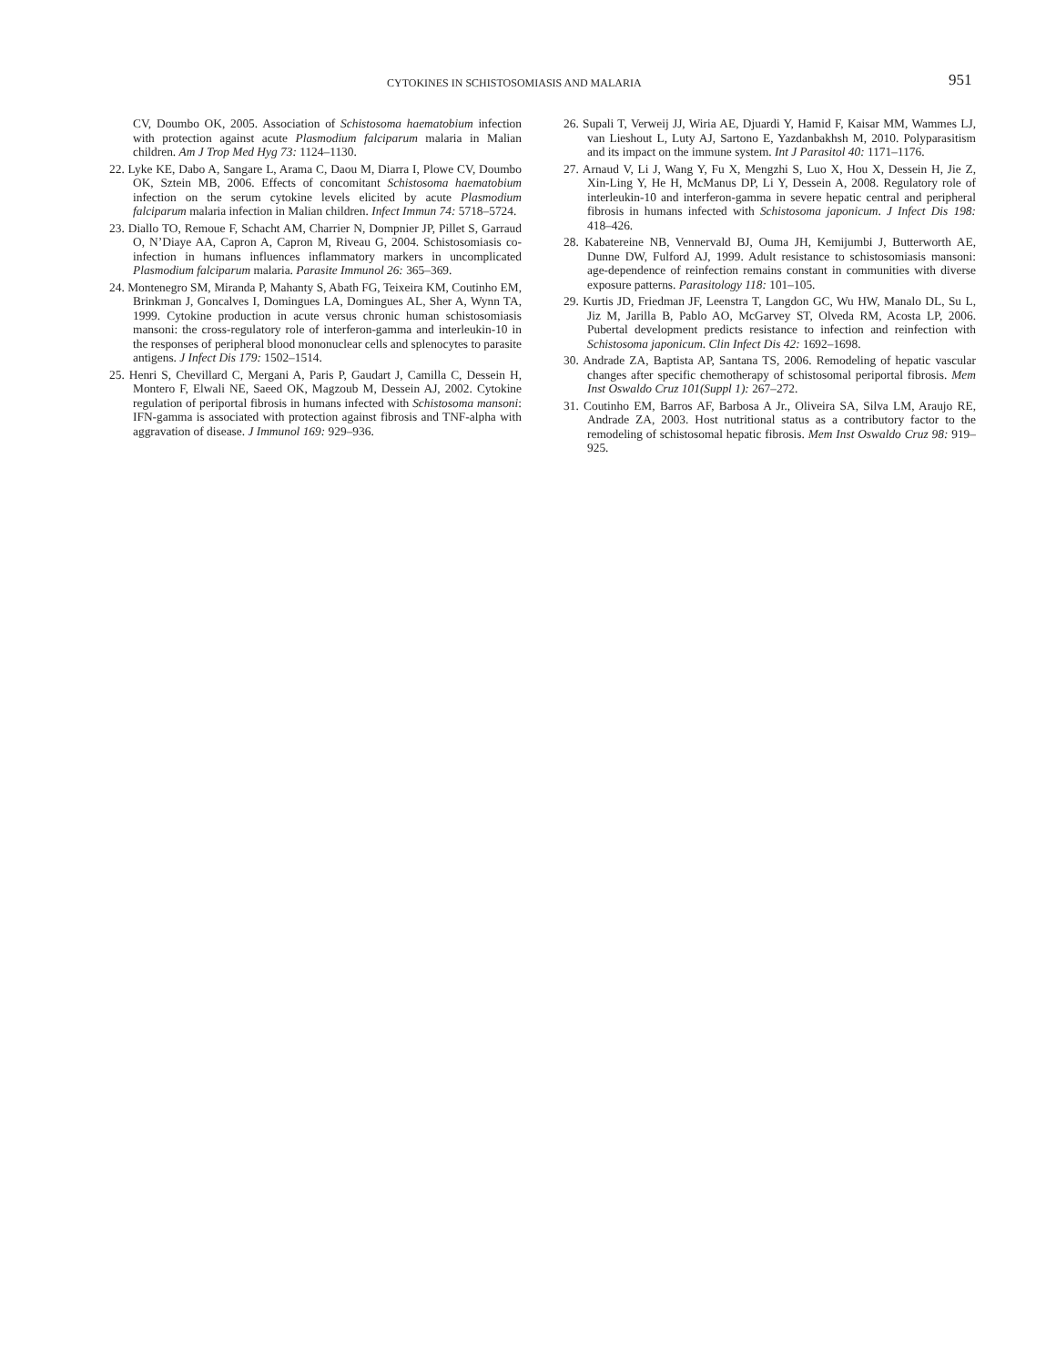CYTOKINES IN SCHISTOSOMIASIS AND MALARIA 951
CV, Doumbo OK, 2005. Association of Schistosoma haematobium infection with protection against acute Plasmodium falciparum malaria in Malian children. Am J Trop Med Hyg 73: 1124–1130.
22. Lyke KE, Dabo A, Sangare L, Arama C, Daou M, Diarra I, Plowe CV, Doumbo OK, Sztein MB, 2006. Effects of concomitant Schistosoma haematobium infection on the serum cytokine levels elicited by acute Plasmodium falciparum malaria infection in Malian children. Infect Immun 74: 5718–5724.
23. Diallo TO, Remoue F, Schacht AM, Charrier N, Dompnier JP, Pillet S, Garraud O, N’Diaye AA, Capron A, Capron M, Riveau G, 2004. Schistosomiasis co-infection in humans influences inflammatory markers in uncomplicated Plasmodium falciparum malaria. Parasite Immunol 26: 365–369.
24. Montenegro SM, Miranda P, Mahanty S, Abath FG, Teixeira KM, Coutinho EM, Brinkman J, Goncalves I, Domingues LA, Domingues AL, Sher A, Wynn TA, 1999. Cytokine production in acute versus chronic human schistosomiasis mansoni: the cross-regulatory role of interferon-gamma and interleukin-10 in the responses of peripheral blood mononuclear cells and splenocytes to parasite antigens. J Infect Dis 179: 1502–1514.
25. Henri S, Chevillard C, Mergani A, Paris P, Gaudart J, Camilla C, Dessein H, Montero F, Elwali NE, Saeed OK, Magzoub M, Dessein AJ, 2002. Cytokine regulation of periportal fibrosis in humans infected with Schistosoma mansoni: IFN-gamma is associated with protection against fibrosis and TNF-alpha with aggravation of disease. J Immunol 169: 929–936.
26. Supali T, Verweij JJ, Wiria AE, Djuardi Y, Hamid F, Kaisar MM, Wammes LJ, van Lieshout L, Luty AJ, Sartono E, Yazdanbakhsh M, 2010. Polyparasitism and its impact on the immune system. Int J Parasitol 40: 1171–1176.
27. Arnaud V, Li J, Wang Y, Fu X, Mengzhi S, Luo X, Hou X, Dessein H, Jie Z, Xin-Ling Y, He H, McManus DP, Li Y, Dessein A, 2008. Regulatory role of interleukin-10 and interferon-gamma in severe hepatic central and peripheral fibrosis in humans infected with Schistosoma japonicum. J Infect Dis 198: 418–426.
28. Kabatereine NB, Vennervald BJ, Ouma JH, Kemijumbi J, Butterworth AE, Dunne DW, Fulford AJ, 1999. Adult resistance to schistosomiasis mansoni: age-dependence of reinfection remains constant in communities with diverse exposure patterns. Parasitology 118: 101–105.
29. Kurtis JD, Friedman JF, Leenstra T, Langdon GC, Wu HW, Manalo DL, Su L, Jiz M, Jarilla B, Pablo AO, McGarvey ST, Olveda RM, Acosta LP, 2006. Pubertal development predicts resistance to infection and reinfection with Schistosoma japonicum. Clin Infect Dis 42: 1692–1698.
30. Andrade ZA, Baptista AP, Santana TS, 2006. Remodeling of hepatic vascular changes after specific chemotherapy of schistosomal periportal fibrosis. Mem Inst Oswaldo Cruz 101(Suppl 1): 267–272.
31. Coutinho EM, Barros AF, Barbosa A Jr., Oliveira SA, Silva LM, Araujo RE, Andrade ZA, 2003. Host nutritional status as a contributory factor to the remodeling of schistosomal hepatic fibrosis. Mem Inst Oswaldo Cruz 98: 919–925.